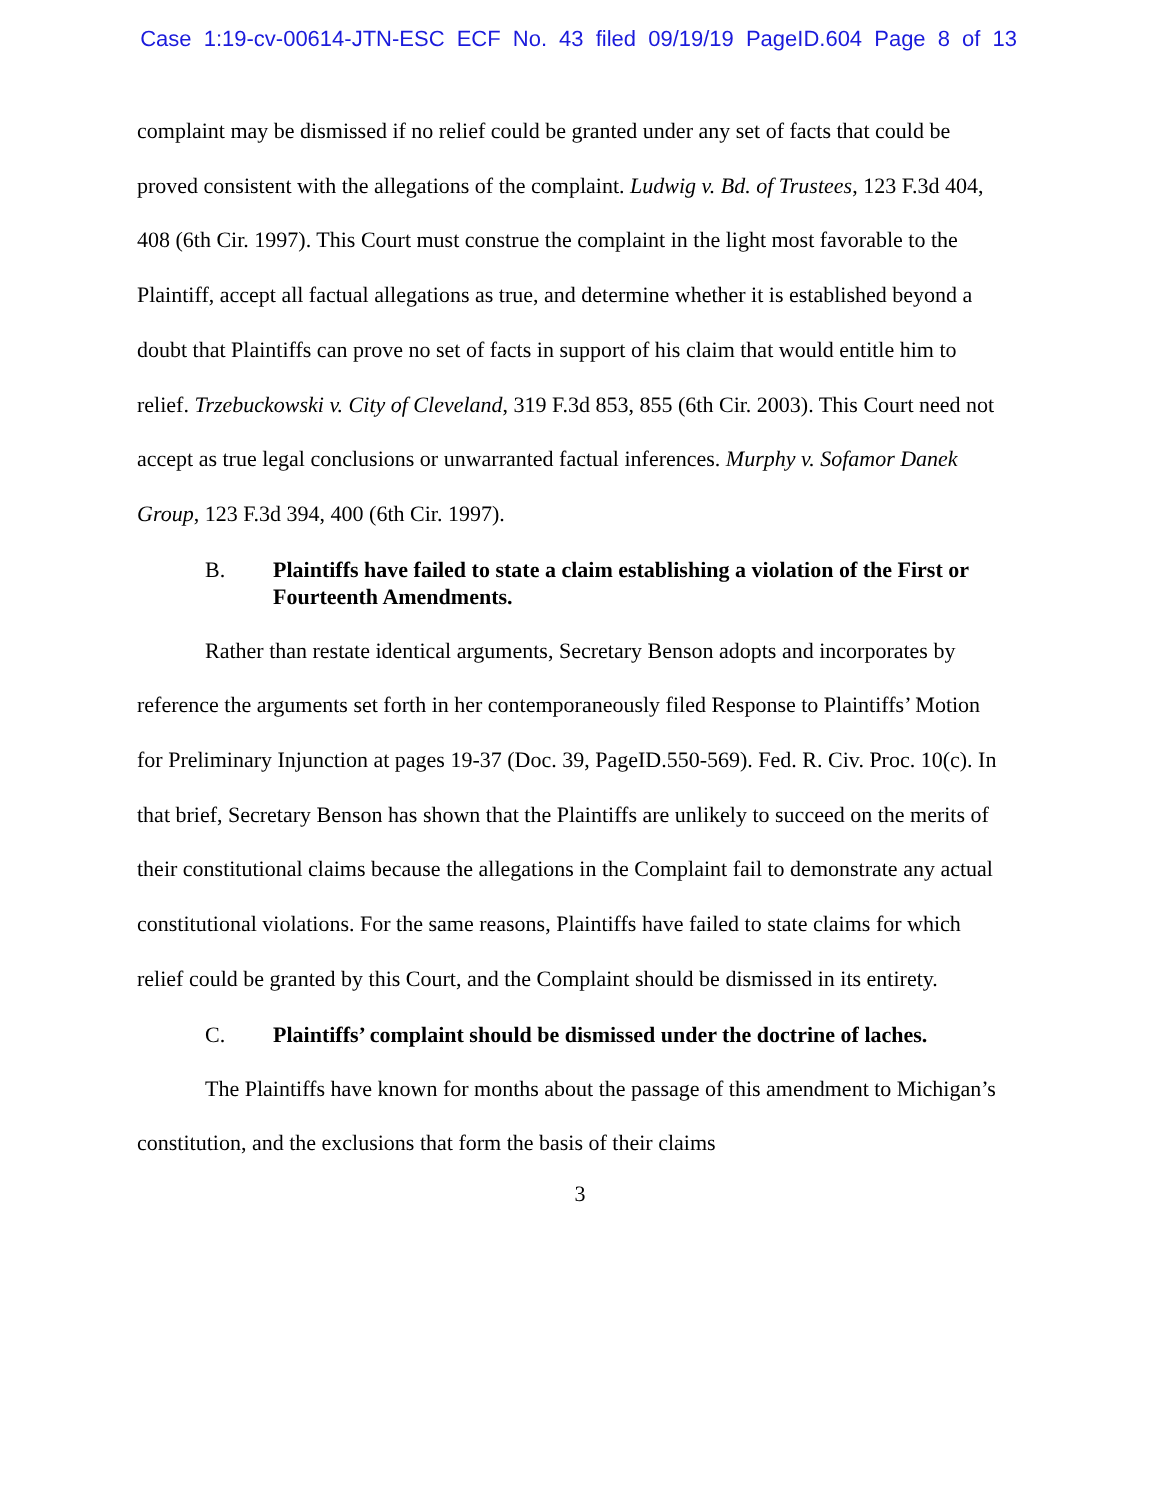Case 1:19-cv-00614-JTN-ESC ECF No. 43 filed 09/19/19 PageID.604 Page 8 of 13
complaint may be dismissed if no relief could be granted under any set of facts that could be proved consistent with the allegations of the complaint. Ludwig v. Bd. of Trustees, 123 F.3d 404, 408 (6th Cir. 1997). This Court must construe the complaint in the light most favorable to the Plaintiff, accept all factual allegations as true, and determine whether it is established beyond a doubt that Plaintiffs can prove no set of facts in support of his claim that would entitle him to relief. Trzebuckowski v. City of Cleveland, 319 F.3d 853, 855 (6th Cir. 2003). This Court need not accept as true legal conclusions or unwarranted factual inferences. Murphy v. Sofamor Danek Group, 123 F.3d 394, 400 (6th Cir. 1997).
B. Plaintiffs have failed to state a claim establishing a violation of the First or Fourteenth Amendments.
Rather than restate identical arguments, Secretary Benson adopts and incorporates by reference the arguments set forth in her contemporaneously filed Response to Plaintiffs’ Motion for Preliminary Injunction at pages 19-37 (Doc. 39, PageID.550-569). Fed. R. Civ. Proc. 10(c). In that brief, Secretary Benson has shown that the Plaintiffs are unlikely to succeed on the merits of their constitutional claims because the allegations in the Complaint fail to demonstrate any actual constitutional violations. For the same reasons, Plaintiffs have failed to state claims for which relief could be granted by this Court, and the Complaint should be dismissed in its entirety.
C. Plaintiffs’ complaint should be dismissed under the doctrine of laches.
The Plaintiffs have known for months about the passage of this amendment to Michigan’s constitution, and the exclusions that form the basis of their claims
3